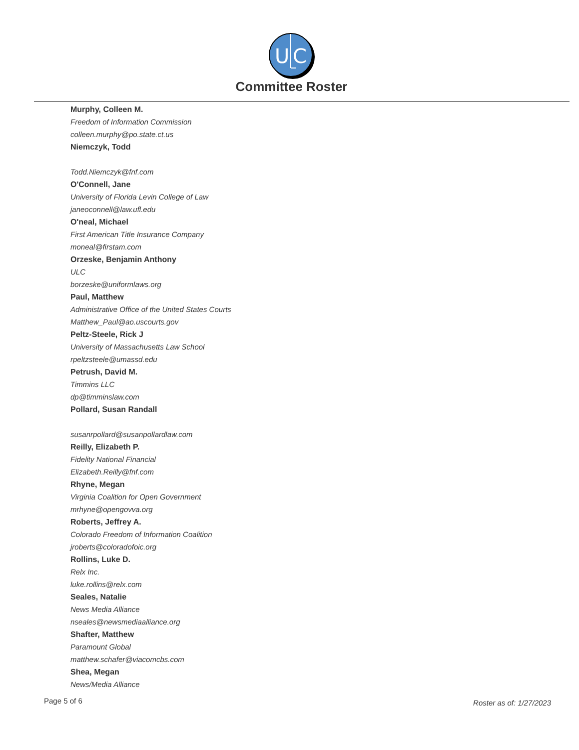U
C
Committee Roster
Murphy, Colleen M.
Freedom of Information Commission
colleen.murphy@po.state.ct.us
Niemczyk, Todd
Todd.Niemczyk@fnf.com
O'Connell, Jane
University of Florida Levin College of Law
janeoconnell@law.ufl.edu
O'neal, Michael
First American Title Insurance Company
moneal@firstam.com
Orzeske, Benjamin Anthony
ULC
borzeske@uniformlaws.org
Paul, Matthew
Administrative Office of the United States Courts
Matthew_Paul@ao.uscourts.gov
Peltz-Steele, Rick J
University of Massachusetts Law School
rpeltzsteele@umassd.edu
Petrush, David M.
Timmins LLC
dp@timminslaw.com
Pollard, Susan Randall
susanrpollard@susanpollardlaw.com
Reilly, Elizabeth P.
Fidelity National Financial
Elizabeth.Reilly@fnf.com
Rhyne, Megan
Virginia Coalition for Open Government
mrhyne@opengovva.org
Roberts, Jeffrey A.
Colorado Freedom of Information Coalition
jroberts@coloradofoic.org
Rollins, Luke D.
Relx Inc.
luke.rollins@relx.com
Seales, Natalie
News Media Alliance
nseales@newsmediaalliance.org
Shafter, Matthew
Paramount Global
matthew.schafer@viacomcbs.com
Shea, Megan
News/Media Alliance
Page 5 of 6 Roster as of: 1/27/2023